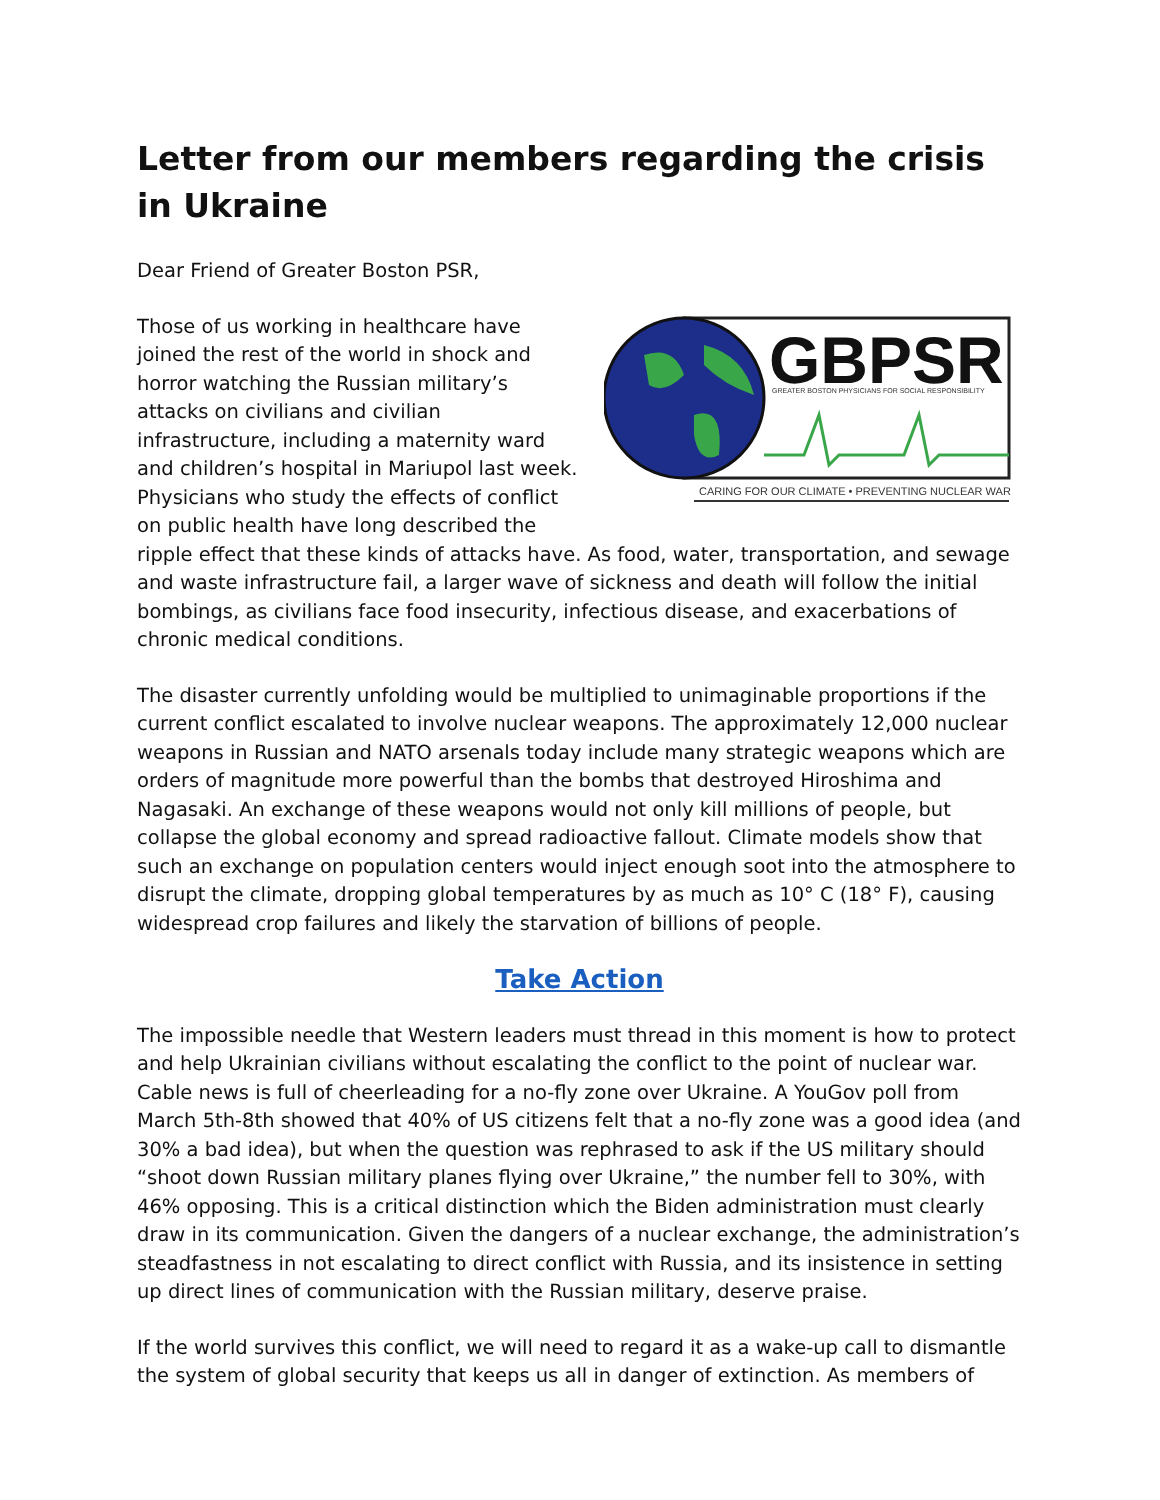Letter from our members regarding the crisis in Ukraine
Dear Friend of Greater Boston PSR,
GBPSR
GREATER BOSTON PHYSICIANS FOR SOCIAL RESPONSIBILITY
CARING FOR OUR CLIMATE • PREVENTING NUCLEAR WAR
Those of us working in healthcare have joined the rest of the world in shock and horror watching the Russian military’s attacks on civilians and civilian infrastructure, including a maternity ward and children’s hospital in Mariupol last week. Physicians who study the effects of conflict on public health have long described the ripple effect that these kinds of attacks have. As food, water, transportation, and sewage and waste infrastructure fail, a larger wave of sickness and death will follow the initial bombings, as civilians face food insecurity, infectious disease, and exacerbations of chronic medical conditions.
The disaster currently unfolding would be multiplied to unimaginable proportions if the current conflict escalated to involve nuclear weapons. The approximately 12,000 nuclear weapons in Russian and NATO arsenals today include many strategic weapons which are orders of magnitude more powerful than the bombs that destroyed Hiroshima and Nagasaki. An exchange of these weapons would not only kill millions of people, but collapse the global economy and spread radioactive fallout. Climate models show that such an exchange on population centers would inject enough soot into the atmosphere to disrupt the climate, dropping global temperatures by as much as 10° C (18° F), causing widespread crop failures and likely the starvation of billions of people.
Take Action
The impossible needle that Western leaders must thread in this moment is how to protect and help Ukrainian civilians without escalating the conflict to the point of nuclear war. Cable news is full of cheerleading for a no-fly zone over Ukraine. A YouGov poll from March 5th-8th showed that 40% of US citizens felt that a no-fly zone was a good idea (and 30% a bad idea), but when the question was rephrased to ask if the US military should “shoot down Russian military planes flying over Ukraine,” the number fell to 30%, with 46% opposing. This is a critical distinction which the Biden administration must clearly draw in its communication. Given the dangers of a nuclear exchange, the administration’s steadfastness in not escalating to direct conflict with Russia, and its insistence in setting up direct lines of communication with the Russian military, deserve praise.
If the world survives this conflict, we will need to regard it as a wake-up call to dismantle the system of global security that keeps us all in danger of extinction. As members of